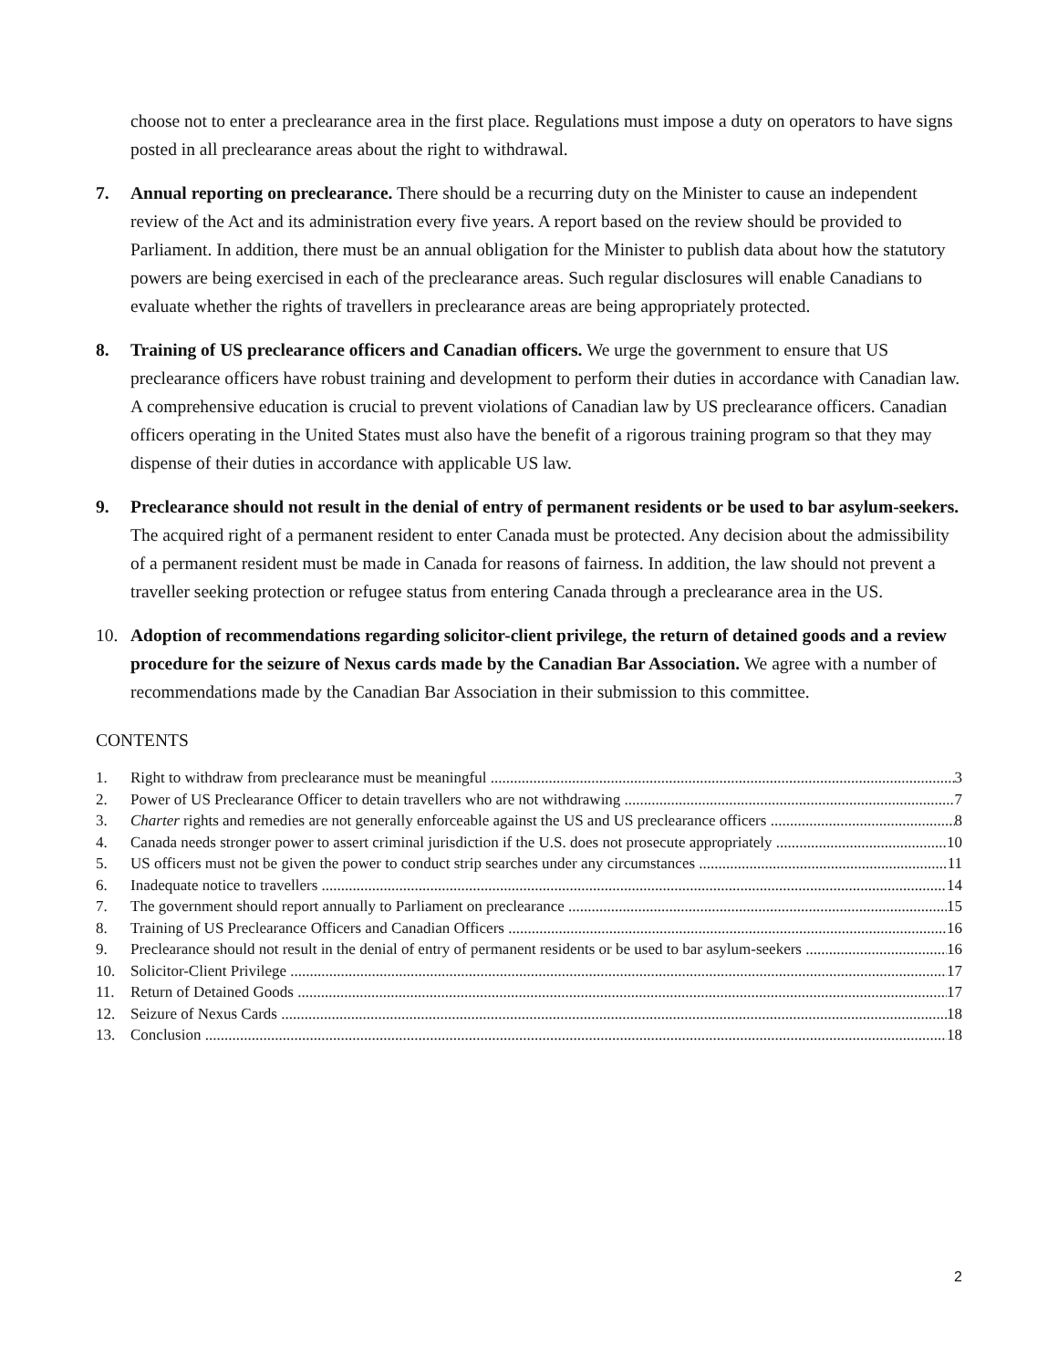choose not to enter a preclearance area in the first place. Regulations must impose a duty on operators to have signs posted in all preclearance areas about the right to withdrawal.
7. Annual reporting on preclearance. There should be a recurring duty on the Minister to cause an independent review of the Act and its administration every five years. A report based on the review should be provided to Parliament. In addition, there must be an annual obligation for the Minister to publish data about how the statutory powers are being exercised in each of the preclearance areas. Such regular disclosures will enable Canadians to evaluate whether the rights of travellers in preclearance areas are being appropriately protected.
8. Training of US preclearance officers and Canadian officers. We urge the government to ensure that US preclearance officers have robust training and development to perform their duties in accordance with Canadian law. A comprehensive education is crucial to prevent violations of Canadian law by US preclearance officers. Canadian officers operating in the United States must also have the benefit of a rigorous training program so that they may dispense of their duties in accordance with applicable US law.
9. Preclearance should not result in the denial of entry of permanent residents or be used to bar asylum-seekers. The acquired right of a permanent resident to enter Canada must be protected. Any decision about the admissibility of a permanent resident must be made in Canada for reasons of fairness. In addition, the law should not prevent a traveller seeking protection or refugee status from entering Canada through a preclearance area in the US.
10. Adoption of recommendations regarding solicitor-client privilege, the return of detained goods and a review procedure for the seizure of Nexus cards made by the Canadian Bar Association. We agree with a number of recommendations made by the Canadian Bar Association in their submission to this committee.
CONTENTS
1. Right to withdraw from preclearance must be meaningful 3
2. Power of US Preclearance Officer to detain travellers who are not withdrawing 7
3. Charter rights and remedies are not generally enforceable against the US and US preclearance officers 8
4. Canada needs stronger power to assert criminal jurisdiction if the U.S. does not prosecute appropriately 10
5. US officers must not be given the power to conduct strip searches under any circumstances 11
6. Inadequate notice to travellers 14
7. The government should report annually to Parliament on preclearance 15
8. Training of US Preclearance Officers and Canadian Officers 16
9. Preclearance should not result in the denial of entry of permanent residents or be used to bar asylum-seekers 16
10. Solicitor-Client Privilege 17
11. Return of Detained Goods 17
12. Seizure of Nexus Cards 18
13. Conclusion 18
2